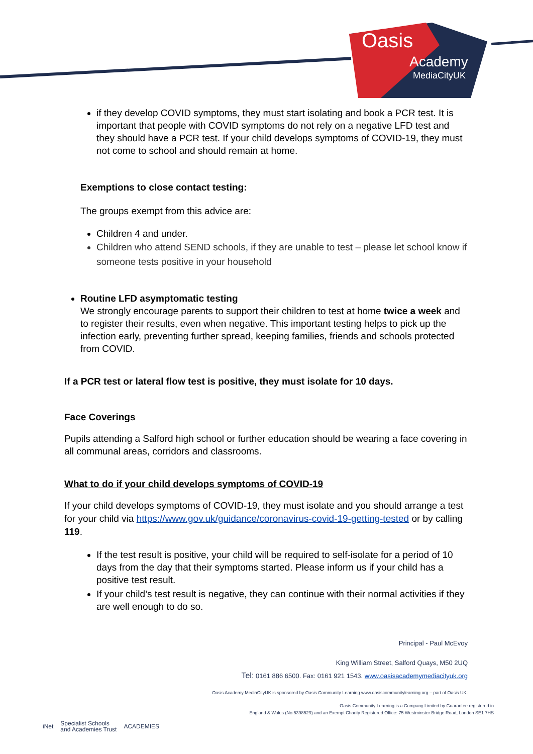Oasis
Academy
MediaCityUK
if they develop COVID symptoms, they must start isolating and book a PCR test. It is important that people with COVID symptoms do not rely on a negative LFD test and they should have a PCR test. If your child develops symptoms of COVID-19, they must not come to school and should remain at home.
Exemptions to close contact testing:
The groups exempt from this advice are:
Children 4 and under.
Children who attend SEND schools, if they are unable to test – please let school know if someone tests positive in your household
Routine LFD asymptomatic testing
We strongly encourage parents to support their children to test at home twice a week and to register their results, even when negative. This important testing helps to pick up the infection early, preventing further spread, keeping families, friends and schools protected from COVID.
If a PCR test or lateral flow test is positive, they must isolate for 10 days.
Face Coverings
Pupils attending a Salford high school or further education should be wearing a face covering in all communal areas, corridors and classrooms.
What to do if your child develops symptoms of COVID-19
If your child develops symptoms of COVID-19, they must isolate and you should arrange a test for your child via https://www.gov.uk/guidance/coronavirus-covid-19-getting-tested or by calling 119.
If the test result is positive, your child will be required to self-isolate for a period of 10 days from the day that their symptoms started. Please inform us if your child has a positive test result.
If your child’s test result is negative, they can continue with their normal activities if they are well enough to do so.
Principal - Paul McEvoy
King William Street, Salford Quays, M50 2UQ
Tel: 0161 886 6500. Fax: 0161 921 1543. www.oasisacademymediacityuk.org
Oasis Academy MediaCityUK is sponsored by Oasis Community Learning www.oasiscommunitylearning.org – part of Oasis UK.
Oasis Community Learning is a Company Limited by Guarantee registered in
England & Wales (No.5398529) and an Exempt Charity Registered Office: 75 Westminster Bridge Road, London SE1 7HS
iNet Specialist Schools
and Academies Trust ACADEMIES